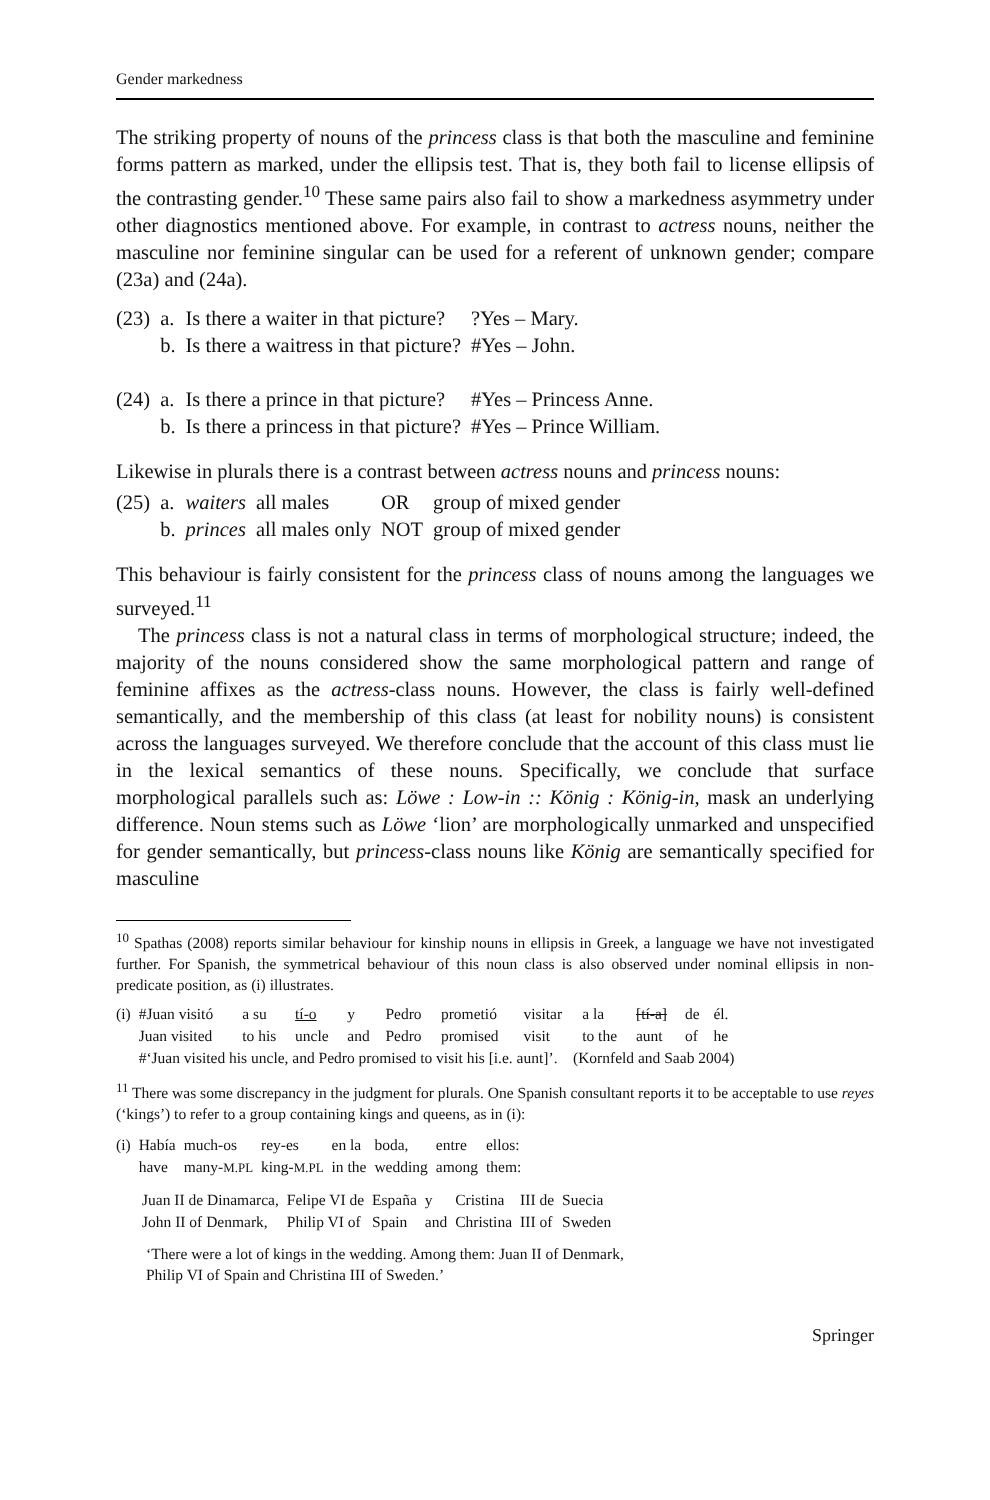Gender markedness
The striking property of nouns of the princess class is that both the masculine and feminine forms pattern as marked, under the ellipsis test. That is, they both fail to license ellipsis of the contrasting gender.<sup>10</sup> These same pairs also fail to show a markedness asymmetry under other diagnostics mentioned above. For example, in contrast to actress nouns, neither the masculine nor feminine singular can be used for a referent of unknown gender; compare (23a) and (24a).
| (23) | a. | Is there a waiter in that picture? | ?Yes – Mary. |
| | b. | Is there a waitress in that picture? | #Yes – John. |
| (24) | a. | Is there a prince in that picture? | #Yes – Princess Anne. |
| | b. | Is there a princess in that picture? | #Yes – Prince William. |
Likewise in plurals there is a contrast between actress nouns and princess nouns:
| (25) | a. | waiters | all males | OR | group of mixed gender |
| | b. | princes | all males only | NOT | group of mixed gender |
This behaviour is fairly consistent for the princess class of nouns among the languages we surveyed.<sup>11</sup>
The princess class is not a natural class in terms of morphological structure; indeed, the majority of the nouns considered show the same morphological pattern and range of feminine affixes as the actress-class nouns. However, the class is fairly well-defined semantically, and the membership of this class (at least for nobility nouns) is consistent across the languages surveyed. We therefore conclude that the account of this class must lie in the lexical semantics of these nouns. Specifically, we conclude that surface morphological parallels such as: Löwe : Low-in :: König : König-in, mask an underlying difference. Noun stems such as Löwe ‘lion’ are morphologically unmarked and unspecified for gender semantically, but princess-class nouns like König are semantically specified for masculine
<sup>10</sup> Spathas (2008) reports similar behaviour for kinship nouns in ellipsis in Greek, a language we have not investigated further. For Spanish, the symmetrical behaviour of this noun class is also observed under nominal ellipsis in non-predicate position, as (i) illustrates.
| (i) | #Juan visitó | a su | tí-o | y | Pedro | prometió | visitar | a la | [tí-a] | de | él. |
| | Juan visited | to his | uncle | and | Pedro | promised | visit | to the | aunt | of | he |
| | #‘Juan visited his uncle, and Pedro promised to visit his [i.e. aunt]’. (Kornfeld and Saab 2004) | | | | | | | | | | |
<sup>11</sup> There was some discrepancy in the judgment for plurals. One Spanish consultant reports it to be acceptable to use reyes (‘kings’) to refer to a group containing kings and queens, as in (i):
| (i) | Había | much-os | rey-es | en la | boda, | entre | ellos: |
| | have | many- M.PL | king- M.PL | in the | wedding | among | them: |
| Juan II de Dinamarca, | Felipe VI de | España | y | Cristina | III de | Suecia |
| John II of Denmark, | Philip VI of | Spain | and | Christina | III of | Sweden |
‘There were a lot of kings in the wedding. Among them: Juan II of Denmark,
Philip VI of Spain and Christina III of Sweden.’
Springer